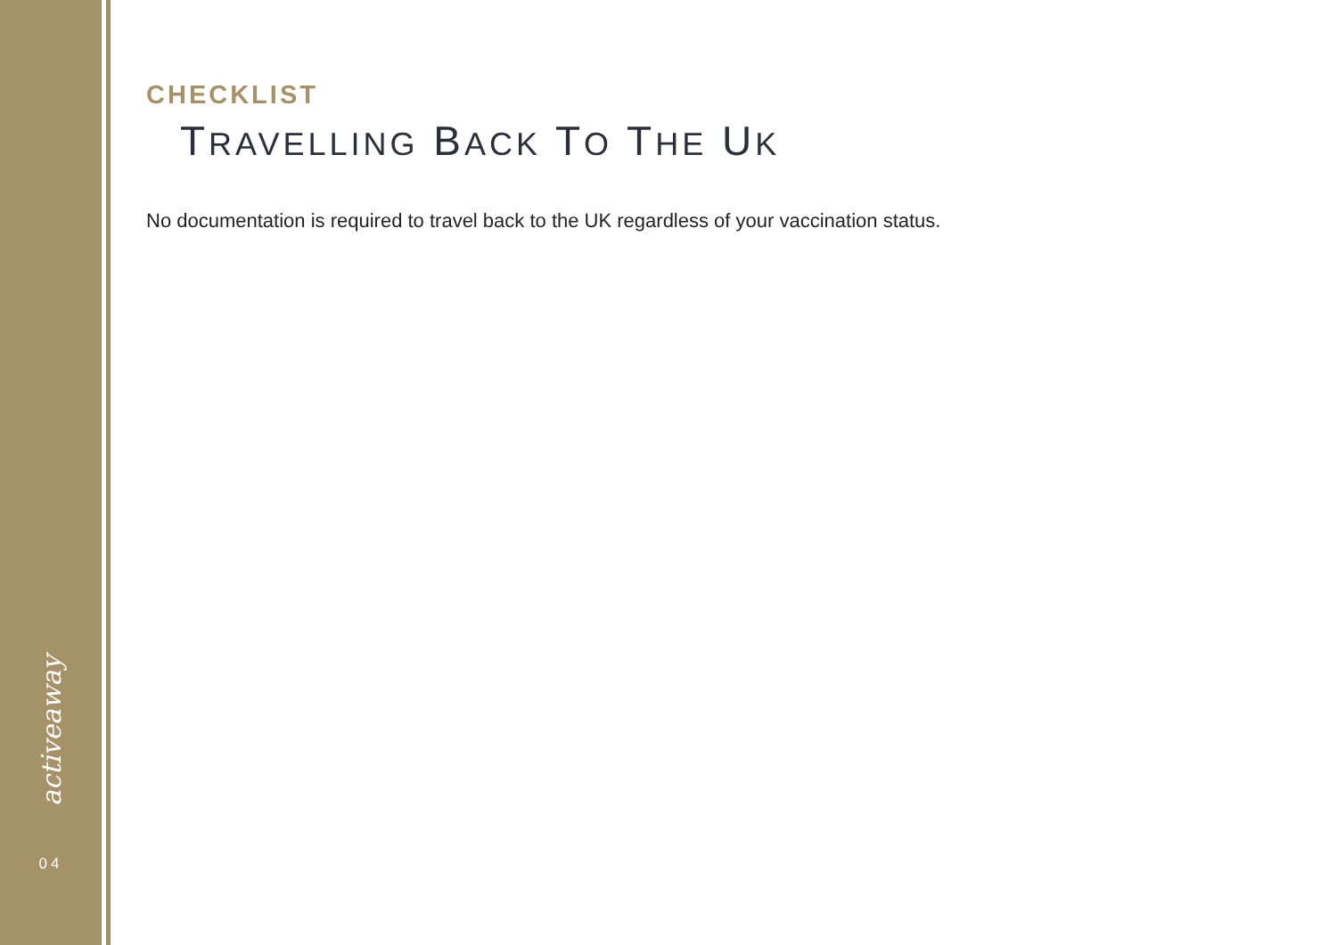activeaway
04
CHECKLIST
TRAVELLING BACK TO THE UK
No documentation is required to travel back to the UK regardless of your vaccination status.